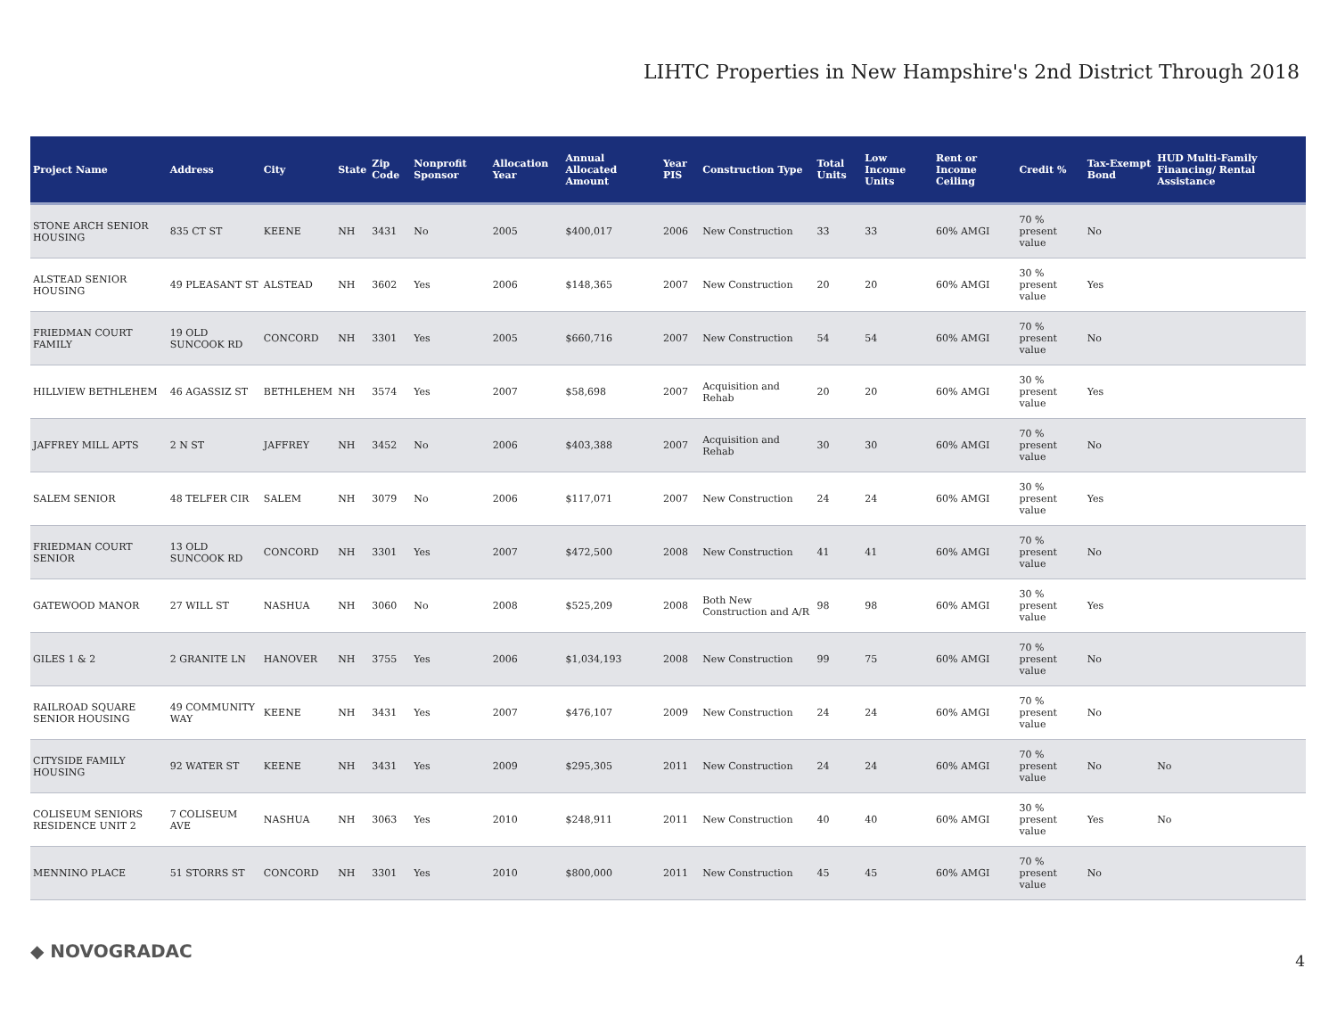LIHTC Properties in New Hampshire's 2nd District Through 2018
| Project Name | Address | City | State | Zip Code | Nonprofit Sponsor | Allocation Year | Annual Allocated Amount | Year PIS | Construction Type | Total Units | Low Income Units | Rent or Income Ceiling | Credit % | Tax-Exempt Bond | HUD Multi-Family Financing/ Rental Assistance |
| --- | --- | --- | --- | --- | --- | --- | --- | --- | --- | --- | --- | --- | --- | --- | --- |
| STONE ARCH SENIOR HOUSING | 835 CT ST | KEENE | NH | 3431 | No | 2005 | $400,017 | 2006 | New Construction | 33 | 33 | 60% AMGI | 70 % present value | No | |
| ALSTEAD SENIOR HOUSING | 49 PLEASANT ST | ALSTEAD | NH | 3602 | Yes | 2006 | $148,365 | 2007 | New Construction | 20 | 20 | 60% AMGI | 30 % present value | Yes | |
| FRIEDMAN COURT FAMILY | 19 OLD SUNCOOK RD | CONCORD | NH | 3301 | Yes | 2005 | $660,716 | 2007 | New Construction | 54 | 54 | 60% AMGI | 70 % present value | No | |
| HILLVIEW BETHLEHEM | 46 AGASSIZ ST | BETHLEHEM | NH | 3574 | Yes | 2007 | $58,698 | 2007 | Acquisition and Rehab | 20 | 20 | 60% AMGI | 30 % present value | Yes | |
| JAFFREY MILL APTS | 2 N ST | JAFFREY | NH | 3452 | No | 2006 | $403,388 | 2007 | Acquisition and Rehab | 30 | 30 | 60% AMGI | 70 % present value | No | |
| SALEM SENIOR | 48 TELFER CIR | SALEM | NH | 3079 | No | 2006 | $117,071 | 2007 | New Construction | 24 | 24 | 60% AMGI | 30 % present value | Yes | |
| FRIEDMAN COURT SENIOR | 13 OLD SUNCOOK RD | CONCORD | NH | 3301 | Yes | 2007 | $472,500 | 2008 | New Construction | 41 | 41 | 60% AMGI | 70 % present value | No | |
| GATEWOOD MANOR | 27 WILL ST | NASHUA | NH | 3060 | No | 2008 | $525,209 | 2008 | Both New Construction and A/R | 98 | 98 | 60% AMGI | 30 % present value | Yes | |
| GILES 1 & 2 | 2 GRANITE LN | HANOVER | NH | 3755 | Yes | 2006 | $1,034,193 | 2008 | New Construction | 99 | 75 | 60% AMGI | 70 % present value | No | |
| RAILROAD SQUARE SENIOR HOUSING | 49 COMMUNITY WAY | KEENE | NH | 3431 | Yes | 2007 | $476,107 | 2009 | New Construction | 24 | 24 | 60% AMGI | 70 % present value | No | |
| CITYSIDE FAMILY HOUSING | 92 WATER ST | KEENE | NH | 3431 | Yes | 2009 | $295,305 | 2011 | New Construction | 24 | 24 | 60% AMGI | 70 % present value | No | No |
| COLISEUM SENIORS RESIDENCE UNIT 2 | 7 COLISEUM AVE | NASHUA | NH | 3063 | Yes | 2010 | $248,911 | 2011 | New Construction | 40 | 40 | 60% AMGI | 30 % present value | Yes | No |
| MENNINO PLACE | 51 STORRS ST | CONCORD | NH | 3301 | Yes | 2010 | $800,000 | 2011 | New Construction | 45 | 45 | 60% AMGI | 70 % present value | No | |
◆ NOVOGRADAC 4